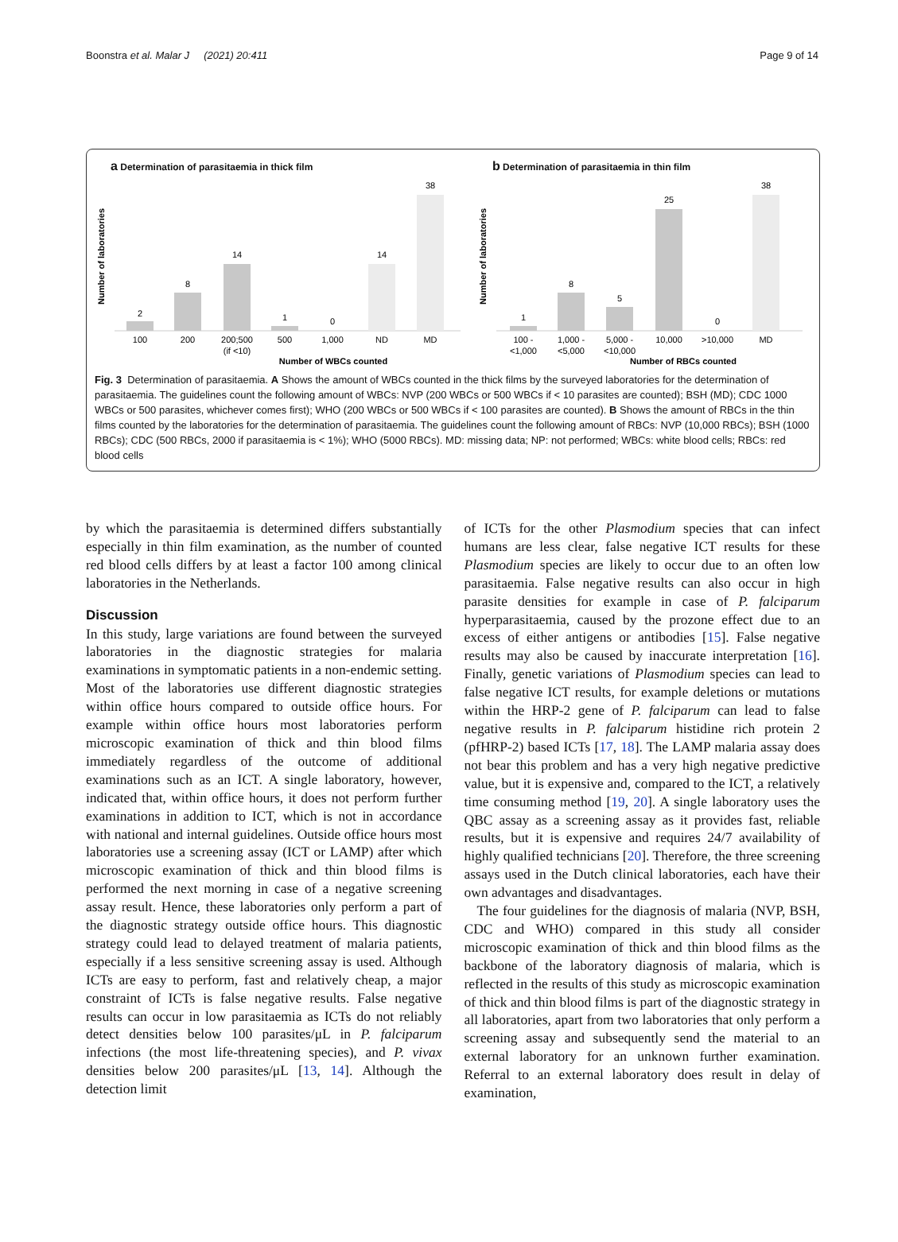Boonstra et al. Malar J (2021) 20:411 Page 9 of 14
a Determination of parasitaemia in thick film
Number of laboratories
2
100
8
200
14
200;500
(if <10)
1
500
0
1,000
14
ND
38
MD
Number of WBCs counted
b Determination of parasitaemia in thin film
Number of laboratories
1
100 -
<1,000
8
1,000 -
<5,000
5
5,000 -
<10,000
25
10,000
0
>10,000
38
MD
Number of RBCs counted
Fig. 3 Determination of parasitaemia. A Shows the amount of WBCs counted in the thick films by the surveyed laboratories for the determination of parasitaemia. The guidelines count the following amount of WBCs: NVP (200 WBCs or 500 WBCs if < 10 parasites are counted); BSH (MD); CDC 1000 WBCs or 500 parasites, whichever comes first); WHO (200 WBCs or 500 WBCs if < 100 parasites are counted). B Shows the amount of RBCs in the thin films counted by the laboratories for the determination of parasitaemia. The guidelines count the following amount of RBCs: NVP (10,000 RBCs); BSH (1000 RBCs); CDC (500 RBCs, 2000 if parasitaemia is < 1%); WHO (5000 RBCs). MD: missing data; NP: not performed; WBCs: white blood cells; RBCs: red blood cells
by which the parasitaemia is determined differs substantially especially in thin film examination, as the number of counted red blood cells differs by at least a factor 100 among clinical laboratories in the Netherlands.
Discussion
In this study, large variations are found between the surveyed laboratories in the diagnostic strategies for malaria examinations in symptomatic patients in a non-endemic setting. Most of the laboratories use different diagnostic strategies within office hours compared to outside office hours. For example within office hours most laboratories perform microscopic examination of thick and thin blood films immediately regardless of the outcome of additional examinations such as an ICT. A single laboratory, however, indicated that, within office hours, it does not perform further examinations in addition to ICT, which is not in accordance with national and internal guidelines. Outside office hours most laboratories use a screening assay (ICT or LAMP) after which microscopic examination of thick and thin blood films is performed the next morning in case of a negative screening assay result. Hence, these laboratories only perform a part of the diagnostic strategy outside office hours. This diagnostic strategy could lead to delayed treatment of malaria patients, especially if a less sensitive screening assay is used. Although ICTs are easy to perform, fast and relatively cheap, a major constraint of ICTs is false negative results. False negative results can occur in low parasitaemia as ICTs do not reliably detect densities below 100 parasites/μL in P. falciparum infections (the most life-threatening species), and P. vivax densities below 200 parasites/μL [13, 14]. Although the detection limit
of ICTs for the other Plasmodium species that can infect humans are less clear, false negative ICT results for these Plasmodium species are likely to occur due to an often low parasitaemia. False negative results can also occur in high parasite densities for example in case of P. falciparum hyperparasitaemia, caused by the prozone effect due to an excess of either antigens or antibodies [15]. False negative results may also be caused by inaccurate interpretation [16]. Finally, genetic variations of Plasmodium species can lead to false negative ICT results, for example deletions or mutations within the HRP-2 gene of P. falciparum can lead to false negative results in P. falciparum histidine rich protein 2 (pfHRP-2) based ICTs [17, 18]. The LAMP malaria assay does not bear this problem and has a very high negative predictive value, but it is expensive and, compared to the ICT, a relatively time consuming method [19, 20]. A single laboratory uses the QBC assay as a screening assay as it provides fast, reliable results, but it is expensive and requires 24/7 availability of highly qualified technicians [20]. Therefore, the three screening assays used in the Dutch clinical laboratories, each have their own advantages and disadvantages.
The four guidelines for the diagnosis of malaria (NVP, BSH, CDC and WHO) compared in this study all consider microscopic examination of thick and thin blood films as the backbone of the laboratory diagnosis of malaria, which is reflected in the results of this study as microscopic examination of thick and thin blood films is part of the diagnostic strategy in all laboratories, apart from two laboratories that only perform a screening assay and subsequently send the material to an external laboratory for an unknown further examination. Referral to an external laboratory does result in delay of examination,